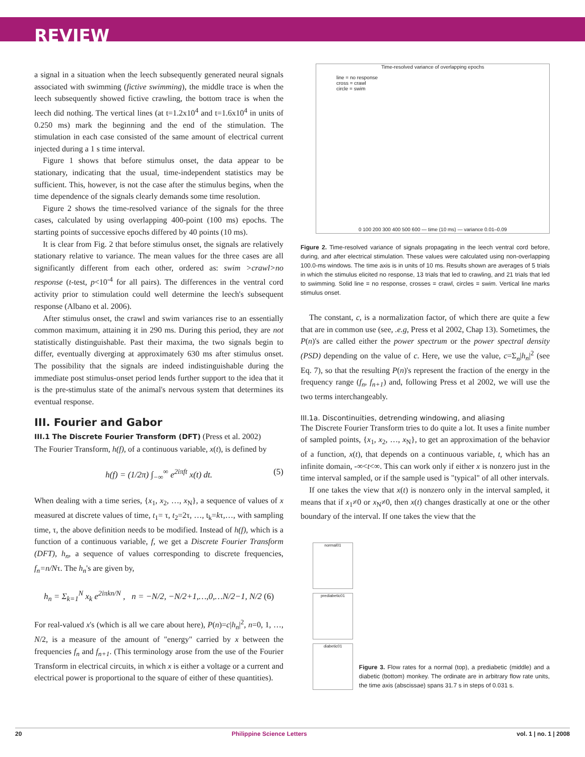REVIEW
a signal in a situation when the leech subsequently generated neural signals associated with swimming (fictive swimming), the middle trace is when the leech subsequently showed fictive crawling, the bottom trace is when the leech did nothing. The vertical lines (at t=1.2x10<sup>4</sup> and t=1.6x10<sup>4</sup> in units of 0.250 ms) mark the beginning and the end of the stimulation. The stimulation in each case consisted of the same amount of electrical current injected during a 1 s time interval.
Figure 1 shows that before stimulus onset, the data appear to be stationary, indicating that the usual, time-independent statistics may be sufficient. This, however, is not the case after the stimulus begins, when the time dependence of the signals clearly demands some time resolution.
Figure 2 shows the time-resolved variance of the signals for the three cases, calculated by using overlapping 400-point (100 ms) epochs. The starting points of successive epochs differed by 40 points (10 ms).
It is clear from Fig. 2 that before stimulus onset, the signals are relatively stationary relative to variance. The mean values for the three cases are all significantly different from each other, ordered as: swim >crawl>no response (t-test, p<10<sup>-4</sup> for all pairs). The differences in the ventral cord activity prior to stimulation could well determine the leech's subsequent response (Albano et al. 2006).
After stimulus onset, the crawl and swim variances rise to an essentially common maximum, attaining it in 290 ms. During this period, they are not statistically distinguishable. Past their maxima, the two signals begin to differ, eventually diverging at approximately 630 ms after stimulus onset. The possibility that the signals are indeed indistinguishable during the immediate post stimulus-onset period lends further support to the idea that it is the pre-stimulus state of the animal's nervous system that determines its eventual response.
III. Fourier and Gabor
III.1 The Discrete Fourier Transform (DFT) (Press et al. 2002)
The Fourier Transform, h(f), of a continuous variable, x(t), is defined by
h(f) = (1/2π) ∫<sub>−∞</sub><sup>∞</sup> e<sup>2iπft</sup> x(t) dt. (5)
When dealing with a time series, {x<sub>1</sub>, x<sub>2</sub>, …, x<sub>N</sub>}, a sequence of values of x measured at discrete values of time, t<sub>1</sub>= τ, t<sub>2</sub>=2τ, …, t<sub>k</sub>=kτ,…, with sampling time, τ, the above definition needs to be modified. Instead of h(f), which is a function of a continuous variable, f, we get a Discrete Fourier Transform (DFT), h<sub>n</sub>, a sequence of values corresponding to discrete frequencies, f<sub>n</sub>=n/Nτ. The h<sub>n</sub>'s are given by,
h<sub>n</sub> = Σ<sub>k=1</sub><sup>N</sup> x<sub>k</sub> e<sup>2iπkn/N</sup> , n = −N/2, −N/2+1,…,0,…N/2−1, N/2 (6)
For real-valued x's (which is all we care about here), P(n)=c|h<sub>n</sub>|<sup>2</sup>, n=0, 1, …, N/2, is a measure of the amount of "energy" carried by x between the frequencies f<sub>n</sub> and f<sub>n+1</sub>. (This terminology arose from the use of the Fourier Transform in electrical circuits, in which x is either a voltage or a current and electrical power is proportional to the square of either of these quantities).
Time-resolved variance of overlapping epochs
line = no response
cross = crawl
circle = swim
0 100 200 300 400 500 600 — time (10 ms) — variance 0.01–0.09
Figure 2. Time-resolved variance of signals propagating in the leech ventral cord before, during, and after electrical stimulation. These values were calculated using non-overlapping 100.0-ms windows. The time axis is in units of 10 ms. Results shown are averages of 5 trials in which the stimulus elicited no response, 13 trials that led to crawling, and 21 trials that led to swimming. Solid line = no response, crosses = crawl, circles = swim. Vertical line marks stimulus onset.
The constant, c, is a normalization factor, of which there are quite a few that are in common use (see, .e.g, Press et al 2002, Chap 13). Sometimes, the P(n)'s are called either the power spectrum or the power spectral density (PSD) depending on the value of c. Here, we use the value, c=Σ<sub>n</sub>|h<sub>n</sub>|<sup>2</sup> (see Eq. 7), so that the resulting P(n)'s represent the fraction of the energy in the frequency range (f<sub>n</sub>, f<sub>n+1</sub>) and, following Press et al 2002, we will use the two terms interchangeably.
III.1a. Discontinuities, detrending windowing, and aliasing
The Discrete Fourier Transform tries to do quite a lot. It uses a finite number of sampled points, {x<sub>1</sub>, x<sub>2</sub>, …, x<sub>N</sub>}, to get an approximation of the behavior of a function, x(t), that depends on a continuous variable, t, which has an infinite domain, -∞<t<∞. This can work only if either x is nonzero just in the time interval sampled, or if the sample used is "typical" of all other intervals.
If one takes the view that x(t) is nonzero only in the interval sampled, it means that if x<sub>1</sub>≠0 or x<sub>N</sub>≠0, then x(t) changes drastically at one or the other boundary of the interval. If one takes the view that the
normal01
prediabetic01
diabetic01
Figure 3. Flow rates for a normal (top), a prediabetic (middle) and a diabetic (bottom) monkey. The ordinate are in arbitrary flow rate units, the time axis (abscissae) spans 31.7 s in steps of 0.031 s.
20 Philippine Science Letters vol. 1 | no. 1 | 2008